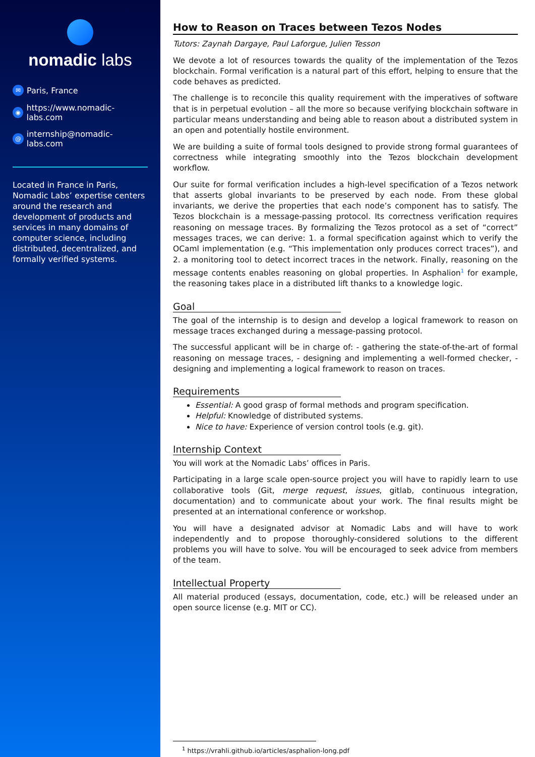nomadic labs
✉ Paris, France
◉ https://www.nomadic-labs.com
@ internship@nomadic-labs.com
Located in France in Paris, Nomadic Labs’ expertise centers around the research and development of products and services in many domains of computer science, including distributed, decentralized, and formally verified systems.
How to Reason on Traces between Tezos Nodes
Tutors: Zaynah Dargaye, Paul Laforgue, Julien Tesson
We devote a lot of resources towards the quality of the implementation of the Tezos blockchain. Formal verification is a natural part of this effort, helping to ensure that the code behaves as predicted.
The challenge is to reconcile this quality requirement with the imperatives of software that is in perpetual evolution – all the more so because verifying blockchain software in particular means understanding and being able to reason about a distributed system in an open and potentially hostile environment.
We are building a suite of formal tools designed to provide strong formal guarantees of correctness while integrating smoothly into the Tezos blockchain development workflow.
Our suite for formal verification includes a high-level specification of a Tezos network that asserts global invariants to be preserved by each node. From these global invariants, we derive the properties that each node’s component has to satisfy. The Tezos blockchain is a message-passing protocol. Its correctness verification requires reasoning on message traces. By formalizing the Tezos protocol as a set of “correct” messages traces, we can derive: 1. a formal specification against which to verify the OCaml implementation (e.g. “This implementation only produces correct traces”), and 2. a monitoring tool to detect incorrect traces in the network. Finally, reasoning on the message contents enables reasoning on global properties. In Asphalion<sup>1</sup> for example, the reasoning takes place in a distributed lift thanks to a knowledge logic.
Goal
The goal of the internship is to design and develop a logical framework to reason on message traces exchanged during a message-passing protocol.
The successful applicant will be in charge of: - gathering the state-of-the-art of formal reasoning on message traces, - designing and implementing a well-formed checker, - designing and implementing a logical framework to reason on traces.
Requirements
Essential: A good grasp of formal methods and program specification.
Helpful: Knowledge of distributed systems.
Nice to have: Experience of version control tools (e.g. git).
Internship Context
You will work at the Nomadic Labs’ offices in Paris.
Participating in a large scale open-source project you will have to rapidly learn to use collaborative tools (Git, merge request, issues, gitlab, continuous integration, documentation) and to communicate about your work. The final results might be presented at an international conference or workshop.
You will have a designated advisor at Nomadic Labs and will have to work independently and to propose thoroughly-considered solutions to the different problems you will have to solve. You will be encouraged to seek advice from members of the team.
Intellectual Property
All material produced (essays, documentation, code, etc.) will be released under an open source license (e.g. MIT or CC).
<sup>1</sup> https://vrahli.github.io/articles/asphalion-long.pdf